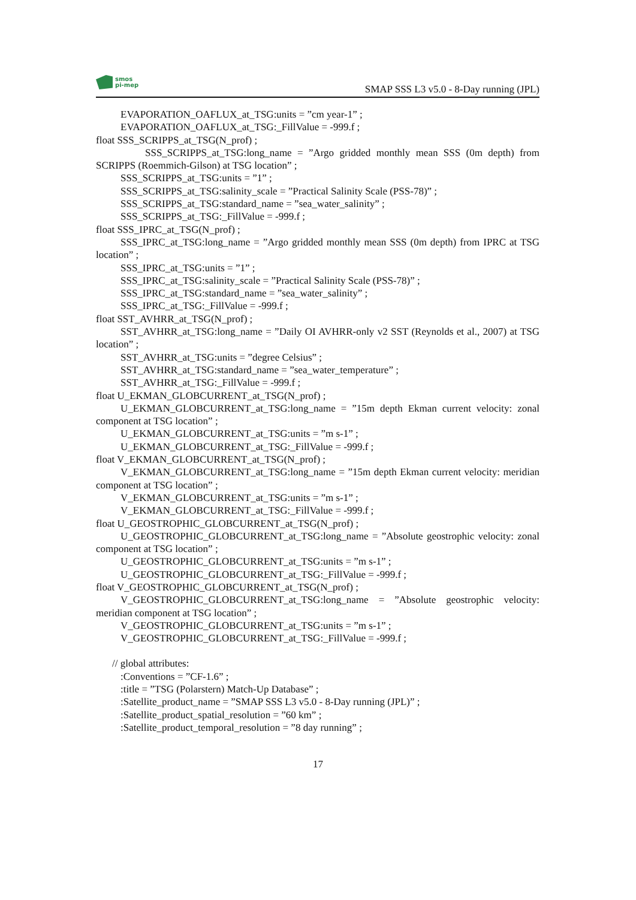smos
pi-mep
SMAP SSS L3 v5.0 - 8-Day running (JPL)
EVAPORATION_OAFLUX_at_TSG:units = ”cm year-1” ;
EVAPORATION_OAFLUX_at_TSG:_FillValue = -999.f ;
float SSS_SCRIPPS_at_TSG(N_prof) ;
SSS_SCRIPPS_at_TSG:long_name = ”Argo gridded monthly mean SSS (0m depth) from SCRIPPS (Roemmich-Gilson) at TSG location” ;
SSS_SCRIPPS_at_TSG:units = ”1” ;
SSS_SCRIPPS_at_TSG:salinity_scale = ”Practical Salinity Scale (PSS-78)” ;
SSS_SCRIPPS_at_TSG:standard_name = ”sea_water_salinity” ;
SSS_SCRIPPS_at_TSG:_FillValue = -999.f ;
float SSS_IPRC_at_TSG(N_prof) ;
SSS_IPRC_at_TSG:long_name = ”Argo gridded monthly mean SSS (0m depth) from IPRC at TSG location” ;
SSS_IPRC_at_TSG:units = ”1” ;
SSS_IPRC_at_TSG:salinity_scale = ”Practical Salinity Scale (PSS-78)” ;
SSS_IPRC_at_TSG:standard_name = ”sea_water_salinity” ;
SSS_IPRC_at_TSG:_FillValue = -999.f ;
float SST_AVHRR_at_TSG(N_prof) ;
SST_AVHRR_at_TSG:long_name = ”Daily OI AVHRR-only v2 SST (Reynolds et al., 2007) at TSG location” ;
SST_AVHRR_at_TSG:units = ”degree Celsius” ;
SST_AVHRR_at_TSG:standard_name = ”sea_water_temperature” ;
SST_AVHRR_at_TSG:_FillValue = -999.f ;
float U_EKMAN_GLOBCURRENT_at_TSG(N_prof) ;
U_EKMAN_GLOBCURRENT_at_TSG:long_name = ”15m depth Ekman current velocity: zonal component at TSG location” ;
U_EKMAN_GLOBCURRENT_at_TSG:units = ”m s-1” ;
U_EKMAN_GLOBCURRENT_at_TSG:_FillValue = -999.f ;
float V_EKMAN_GLOBCURRENT_at_TSG(N_prof) ;
V_EKMAN_GLOBCURRENT_at_TSG:long_name = ”15m depth Ekman current velocity: meridian component at TSG location” ;
V_EKMAN_GLOBCURRENT_at_TSG:units = ”m s-1” ;
V_EKMAN_GLOBCURRENT_at_TSG:_FillValue = -999.f ;
float U_GEOSTROPHIC_GLOBCURRENT_at_TSG(N_prof) ;
U_GEOSTROPHIC_GLOBCURRENT_at_TSG:long_name = ”Absolute geostrophic velocity: zonal component at TSG location” ;
U_GEOSTROPHIC_GLOBCURRENT_at_TSG:units = ”m s-1” ;
U_GEOSTROPHIC_GLOBCURRENT_at_TSG:_FillValue = -999.f ;
float V_GEOSTROPHIC_GLOBCURRENT_at_TSG(N_prof) ;
V_GEOSTROPHIC_GLOBCURRENT_at_TSG:long_name = ”Absolute geostrophic velocity: meridian component at TSG location” ;
V_GEOSTROPHIC_GLOBCURRENT_at_TSG:units = ”m s-1” ;
V_GEOSTROPHIC_GLOBCURRENT_at_TSG:_FillValue = -999.f ;
// global attributes:
:Conventions = ”CF-1.6” ;
:title = ”TSG (Polarstern) Match-Up Database” ;
:Satellite_product_name = ”SMAP SSS L3 v5.0 - 8-Day running (JPL)” ;
:Satellite_product_spatial_resolution = ”60 km” ;
:Satellite_product_temporal_resolution = ”8 day running” ;
17